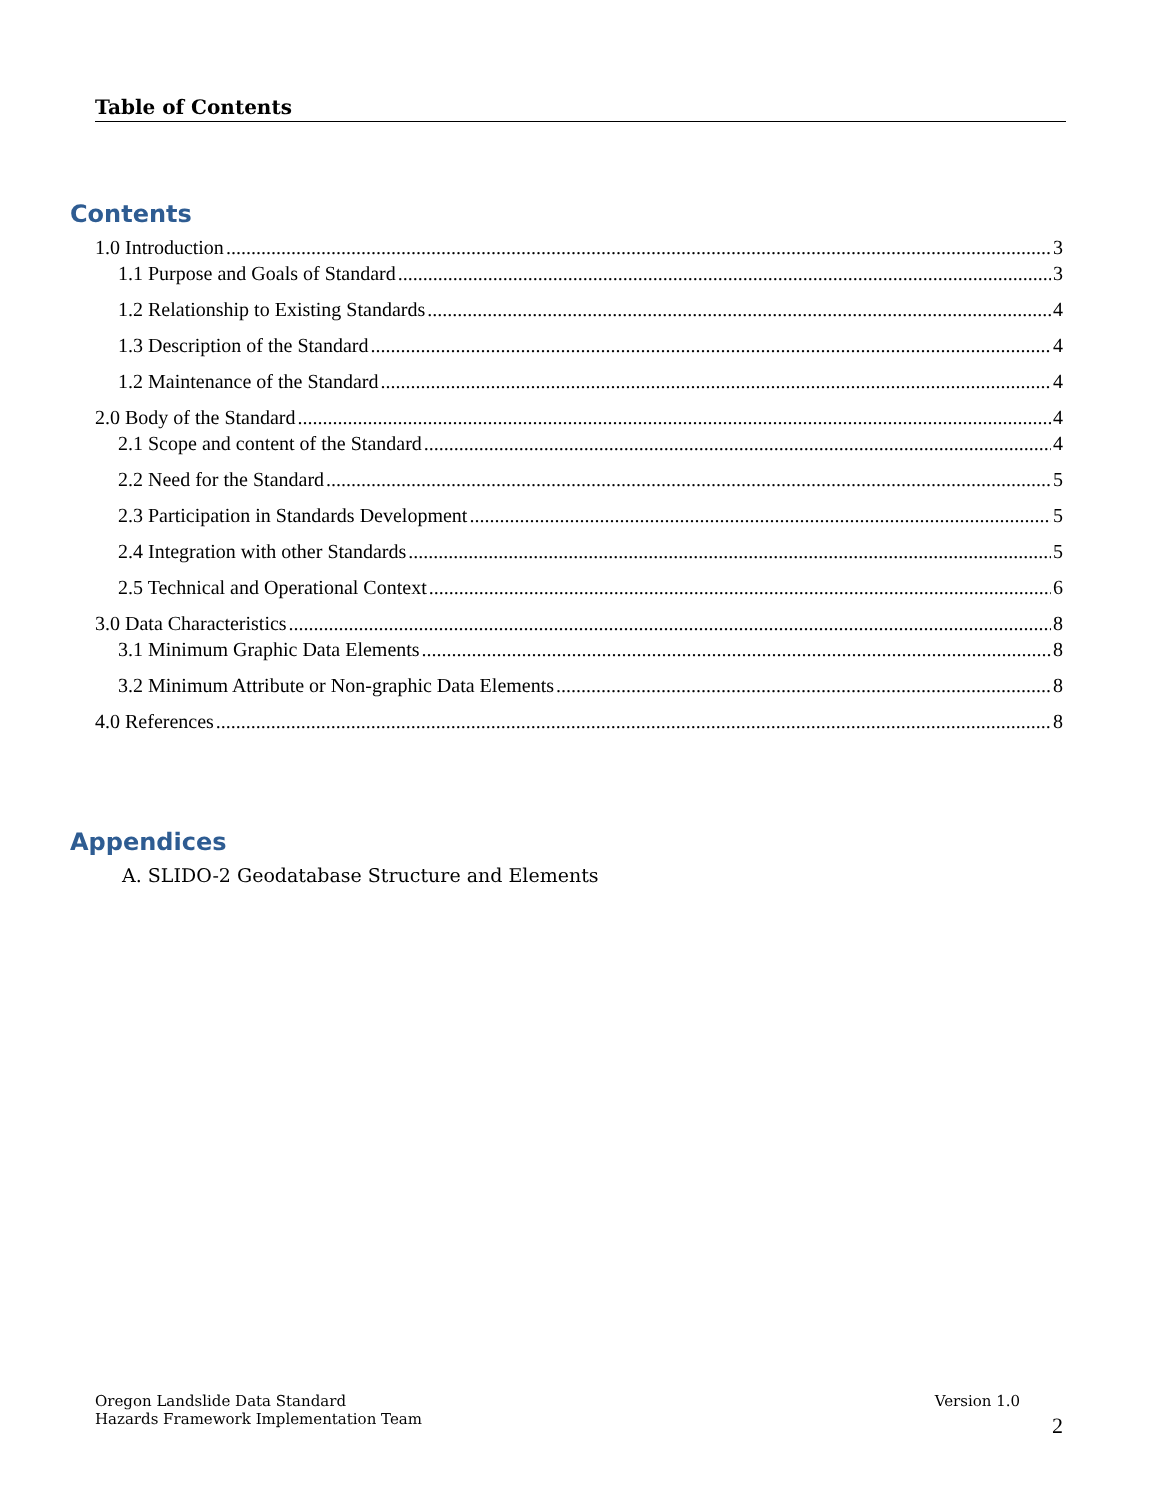Table of Contents
Contents
1.0 Introduction 3
1.1 Purpose and Goals of Standard 3
1.2 Relationship to Existing Standards 4
1.3 Description of the Standard 4
1.2 Maintenance of the Standard 4
2.0 Body of the Standard 4
2.1 Scope and content of the Standard 4
2.2 Need for the Standard 5
2.3 Participation in Standards Development 5
2.4 Integration with other Standards 5
2.5 Technical and Operational Context 6
3.0 Data Characteristics 8
3.1 Minimum Graphic Data Elements 8
3.2 Minimum Attribute or Non-graphic Data Elements 8
4.0 References 8
Appendices
A. SLIDO-2 Geodatabase Structure and Elements
Oregon Landslide Data Standard
Hazards Framework Implementation Team
Version 1.0
2